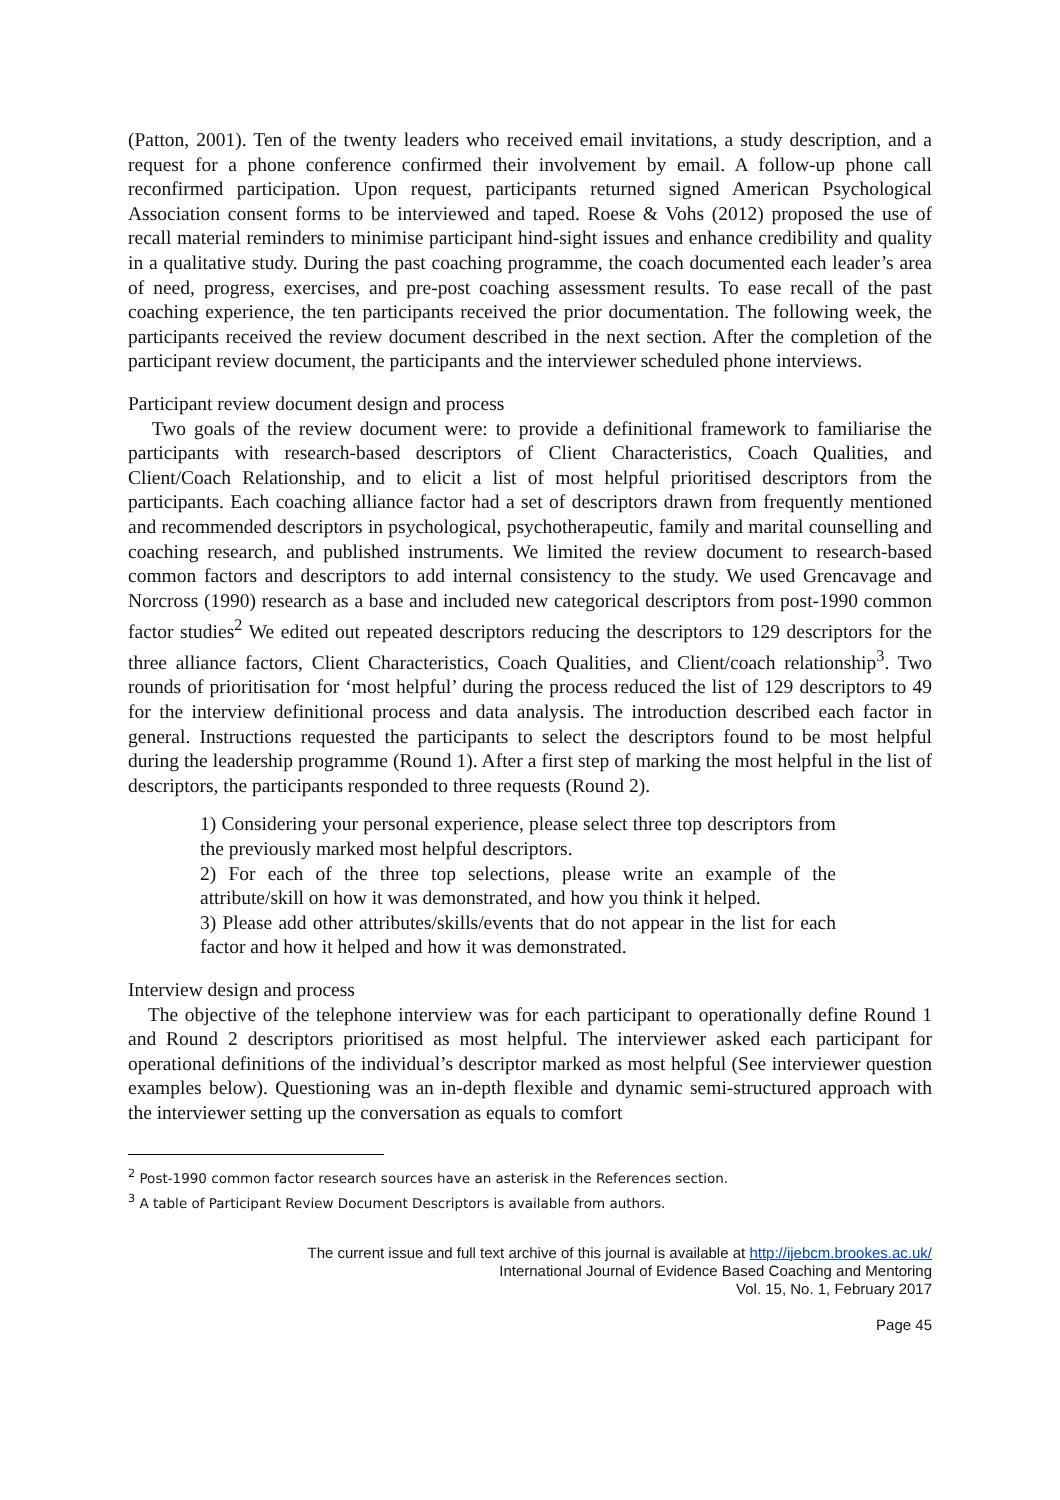(Patton, 2001). Ten of the twenty leaders who received email invitations, a study description, and a request for a phone conference confirmed their involvement by email. A follow-up phone call reconfirmed participation. Upon request, participants returned signed American Psychological Association consent forms to be interviewed and taped. Roese & Vohs (2012) proposed the use of recall material reminders to minimise participant hind-sight issues and enhance credibility and quality in a qualitative study. During the past coaching programme, the coach documented each leader’s area of need, progress, exercises, and pre-post coaching assessment results. To ease recall of the past coaching experience, the ten participants received the prior documentation. The following week, the participants received the review document described in the next section. After the completion of the participant review document, the participants and the interviewer scheduled phone interviews.
Participant review document design and process
Two goals of the review document were: to provide a definitional framework to familiarise the participants with research-based descriptors of Client Characteristics, Coach Qualities, and Client/Coach Relationship, and to elicit a list of most helpful prioritised descriptors from the participants. Each coaching alliance factor had a set of descriptors drawn from frequently mentioned and recommended descriptors in psychological, psychotherapeutic, family and marital counselling and coaching research, and published instruments. We limited the review document to research-based common factors and descriptors to add internal consistency to the study. We used Grencavage and Norcross (1990) research as a base and included new categorical descriptors from post-1990 common factor studies<sup>2</sup> We edited out repeated descriptors reducing the descriptors to 129 descriptors for the three alliance factors, Client Characteristics, Coach Qualities, and Client/coach relationship<sup>3</sup>. Two rounds of prioritisation for ‘most helpful’ during the process reduced the list of 129 descriptors to 49 for the interview definitional process and data analysis. The introduction described each factor in general. Instructions requested the participants to select the descriptors found to be most helpful during the leadership programme (Round 1). After a first step of marking the most helpful in the list of descriptors, the participants responded to three requests (Round 2).
1) Considering your personal experience, please select three top descriptors from the previously marked most helpful descriptors.
2) For each of the three top selections, please write an example of the attribute/skill on how it was demonstrated, and how you think it helped.
3) Please add other attributes/skills/events that do not appear in the list for each factor and how it helped and how it was demonstrated.
Interview design and process
The objective of the telephone interview was for each participant to operationally define Round 1 and Round 2 descriptors prioritised as most helpful. The interviewer asked each participant for operational definitions of the individual’s descriptor marked as most helpful (See interviewer question examples below). Questioning was an in-depth flexible and dynamic semi-structured approach with the interviewer setting up the conversation as equals to comfort
<sup>2</sup> Post-1990 common factor research sources have an asterisk in the References section.
<sup>3</sup> A table of Participant Review Document Descriptors is available from authors.
The current issue and full text archive of this journal is available at http://ijebcm.brookes.ac.uk/
International Journal of Evidence Based Coaching and Mentoring
Vol. 15, No. 1, February 2017
Page 45